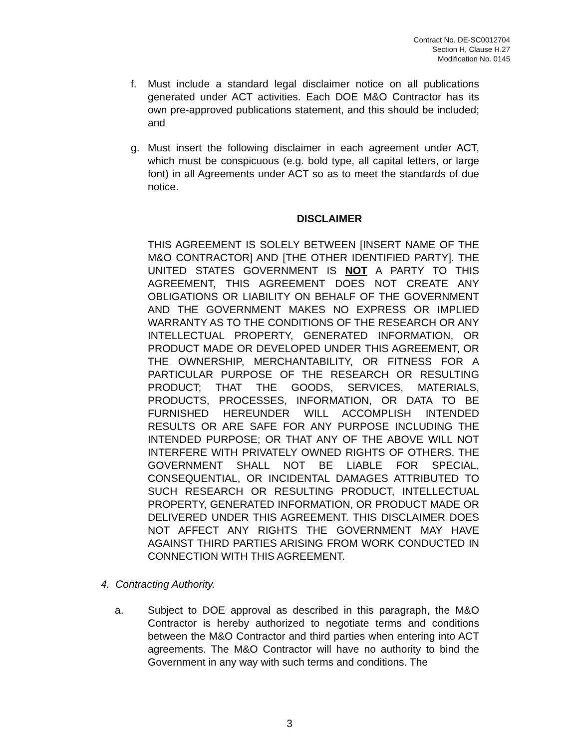Contract No. DE-SC0012704
Section H, Clause H.27
Modification No. 0145
f. Must include a standard legal disclaimer notice on all publications generated under ACT activities. Each DOE M&O Contractor has its own pre-approved publications statement, and this should be included; and
g. Must insert the following disclaimer in each agreement under ACT, which must be conspicuous (e.g. bold type, all capital letters, or large font) in all Agreements under ACT so as to meet the standards of due notice.
DISCLAIMER
THIS AGREEMENT IS SOLELY BETWEEN [INSERT NAME OF THE M&O CONTRACTOR] AND [THE OTHER IDENTIFIED PARTY]. THE UNITED STATES GOVERNMENT IS NOT A PARTY TO THIS AGREEMENT, THIS AGREEMENT DOES NOT CREATE ANY OBLIGATIONS OR LIABILITY ON BEHALF OF THE GOVERNMENT AND THE GOVERNMENT MAKES NO EXPRESS OR IMPLIED WARRANTY AS TO THE CONDITIONS OF THE RESEARCH OR ANY INTELLECTUAL PROPERTY, GENERATED INFORMATION, OR PRODUCT MADE OR DEVELOPED UNDER THIS AGREEMENT, OR THE OWNERSHIP, MERCHANTABILITY, OR FITNESS FOR A PARTICULAR PURPOSE OF THE RESEARCH OR RESULTING PRODUCT; THAT THE GOODS, SERVICES, MATERIALS, PRODUCTS, PROCESSES, INFORMATION, OR DATA TO BE FURNISHED HEREUNDER WILL ACCOMPLISH INTENDED RESULTS OR ARE SAFE FOR ANY PURPOSE INCLUDING THE INTENDED PURPOSE; OR THAT ANY OF THE ABOVE WILL NOT INTERFERE WITH PRIVATELY OWNED RIGHTS OF OTHERS. THE GOVERNMENT SHALL NOT BE LIABLE FOR SPECIAL, CONSEQUENTIAL, OR INCIDENTAL DAMAGES ATTRIBUTED TO SUCH RESEARCH OR RESULTING PRODUCT, INTELLECTUAL PROPERTY, GENERATED INFORMATION, OR PRODUCT MADE OR DELIVERED UNDER THIS AGREEMENT. THIS DISCLAIMER DOES NOT AFFECT ANY RIGHTS THE GOVERNMENT MAY HAVE AGAINST THIRD PARTIES ARISING FROM WORK CONDUCTED IN CONNECTION WITH THIS AGREEMENT.
4. Contracting Authority.
a. Subject to DOE approval as described in this paragraph, the M&O Contractor is hereby authorized to negotiate terms and conditions between the M&O Contractor and third parties when entering into ACT agreements. The M&O Contractor will have no authority to bind the Government in any way with such terms and conditions. The
3